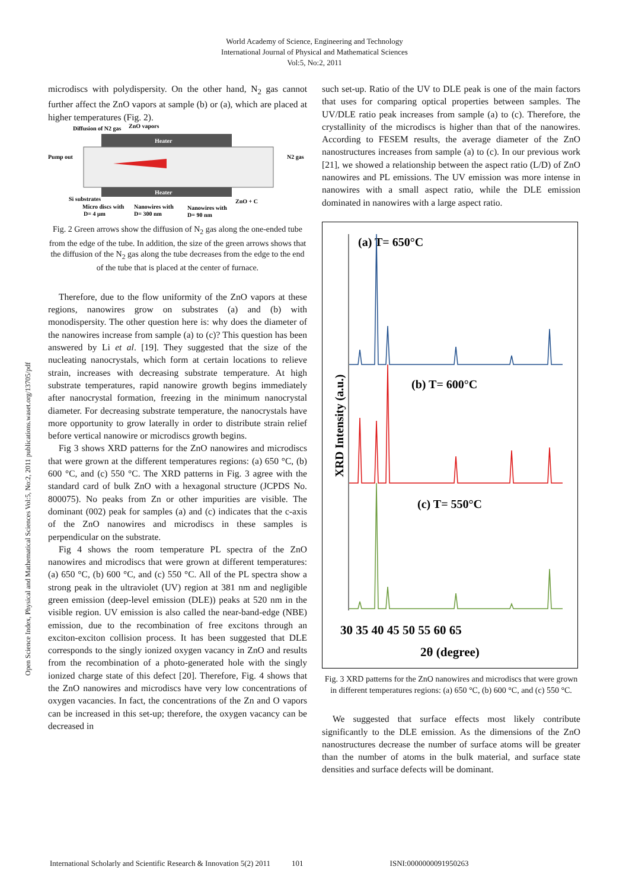World Academy of Science, Engineering and Technology
International Journal of Physical and Mathematical Sciences
Vol:5, No:2, 2011
Open Science Index, Physical and Mathematical Sciences Vol:5, No:2, 2011 publications.waset.org/13705/pdf
microdiscs with polydispersity. On the other hand, N<sub>2</sub> gas cannot further affect the ZnO vapors at sample (b) or (a), which are placed at higher temperatures (Fig. 2).
Diffusion of N2 gas
ZnO vapors
Heater
Heater
Pump out
N2 gas
Si substrates
ZnO + C
Micro discs with
Nanowires with
Nanowires with
D= 4 μm
D= 300 nm
D= 90 nm
Fig. 2 Green arrows show the diffusion of N<sub>2</sub> gas along the one-ended tube from the edge of the tube. In addition, the size of the green arrows shows that the diffusion of the N<sub>2</sub> gas along the tube decreases from the edge to the end of the tube that is placed at the center of furnace.
Therefore, due to the flow uniformity of the ZnO vapors at these regions, nanowires grow on substrates (a) and (b) with monodispersity. The other question here is: why does the diameter of the nanowires increase from sample (a) to (c)? This question has been answered by Li et al. [19]. They suggested that the size of the nucleating nanocrystals, which form at certain locations to relieve strain, increases with decreasing substrate temperature. At high substrate temperatures, rapid nanowire growth begins immediately after nanocrystal formation, freezing in the minimum nanocrystal diameter. For decreasing substrate temperature, the nanocrystals have more opportunity to grow laterally in order to distribute strain relief before vertical nanowire or microdiscs growth begins.
Fig 3 shows XRD patterns for the ZnO nanowires and microdiscs that were grown at the different temperatures regions: (a) 650 °C, (b) 600 °C, and (c) 550 °C. The XRD patterns in Fig. 3 agree with the standard card of bulk ZnO with a hexagonal structure (JCPDS No. 800075). No peaks from Zn or other impurities are visible. The dominant (002) peak for samples (a) and (c) indicates that the c-axis of the ZnO nanowires and microdiscs in these samples is perpendicular on the substrate.
Fig 4 shows the room temperature PL spectra of the ZnO nanowires and microdiscs that were grown at different temperatures: (a) 650 °C, (b) 600 °C, and (c) 550 °C. All of the PL spectra show a strong peak in the ultraviolet (UV) region at 381 nm and negligible green emission (deep-level emission (DLE)) peaks at 520 nm in the visible region. UV emission is also called the near-band-edge (NBE) emission, due to the recombination of free excitons through an exciton-exciton collision process. It has been suggested that DLE corresponds to the singly ionized oxygen vacancy in ZnO and results from the recombination of a photo-generated hole with the singly ionized charge state of this defect [20]. Therefore, Fig. 4 shows that the ZnO nanowires and microdiscs have very low concentrations of oxygen vacancies. In fact, the concentrations of the Zn and O vapors can be increased in this set-up; therefore, the oxygen vacancy can be decreased in
such set-up. Ratio of the UV to DLE peak is one of the main factors that uses for comparing optical properties between samples. The UV/DLE ratio peak increases from sample (a) to (c). Therefore, the crystallinity of the microdiscs is higher than that of the nanowires. According to FESEM results, the average diameter of the ZnO nanostructures increases from sample (a) to (c). In our previous work [21], we showed a relationship between the aspect ratio (L/D) of ZnO nanowires and PL emissions. The UV emission was more intense in nanowires with a small aspect ratio, while the DLE emission dominated in nanowires with a large aspect ratio.
(a) T= 650°C
(b) T= 600°C
(c) T= 550°C
30 35 40 45 50 55 60 65
2θ (degree)
XRD Intensity (a.u.)
Fig. 3 XRD patterns for the ZnO nanowires and microdiscs that were grown in different temperatures regions: (a) 650 °C, (b) 600 °C, and (c) 550 °C.
We suggested that surface effects most likely contribute significantly to the DLE emission. As the dimensions of the ZnO nanostructures decrease the number of surface atoms will be greater than the number of atoms in the bulk material, and surface state densities and surface defects will be dominant.
International Scholarly and Scientific Research & Innovation 5(2) 2011 101 ISNI:0000000091950263